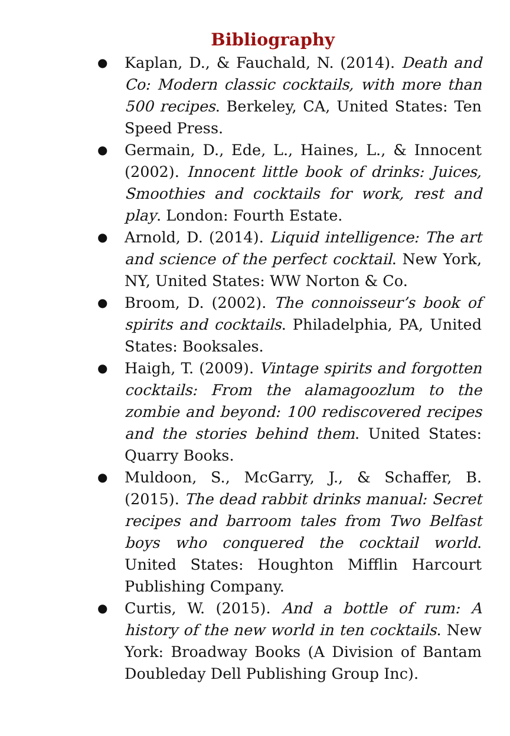Bibliography
● Kaplan, D., & Fauchald, N. (2014). Death and Co: Modern classic cocktails, with more than 500 recipes. Berkeley, CA, United States: Ten Speed Press.
● Germain, D., Ede, L., Haines, L., & Innocent (2002). Innocent little book of drinks: Juices, Smoothies and cocktails for work, rest and play. London: Fourth Estate.
● Arnold, D. (2014). Liquid intelligence: The art and science of the perfect cocktail. New York, NY, United States: WW Norton & Co.
● Broom, D. (2002). The connoisseur’s book of spirits and cocktails. Philadelphia, PA, United States: Booksales.
● Haigh, T. (2009). Vintage spirits and forgotten cocktails: From the alamagoozlum to the zombie and beyond: 100 rediscovered recipes and the stories behind them. United States: Quarry Books.
● Muldoon, S., McGarry, J., & Schaffer, B. (2015). The dead rabbit drinks manual: Secret recipes and barroom tales from Two Belfast boys who conquered the cocktail world. United States: Houghton Mifflin Harcourt Publishing Company.
● Curtis, W. (2015). And a bottle of rum: A history of the new world in ten cocktails. New York: Broadway Books (A Division of Bantam Doubleday Dell Publishing Group Inc).